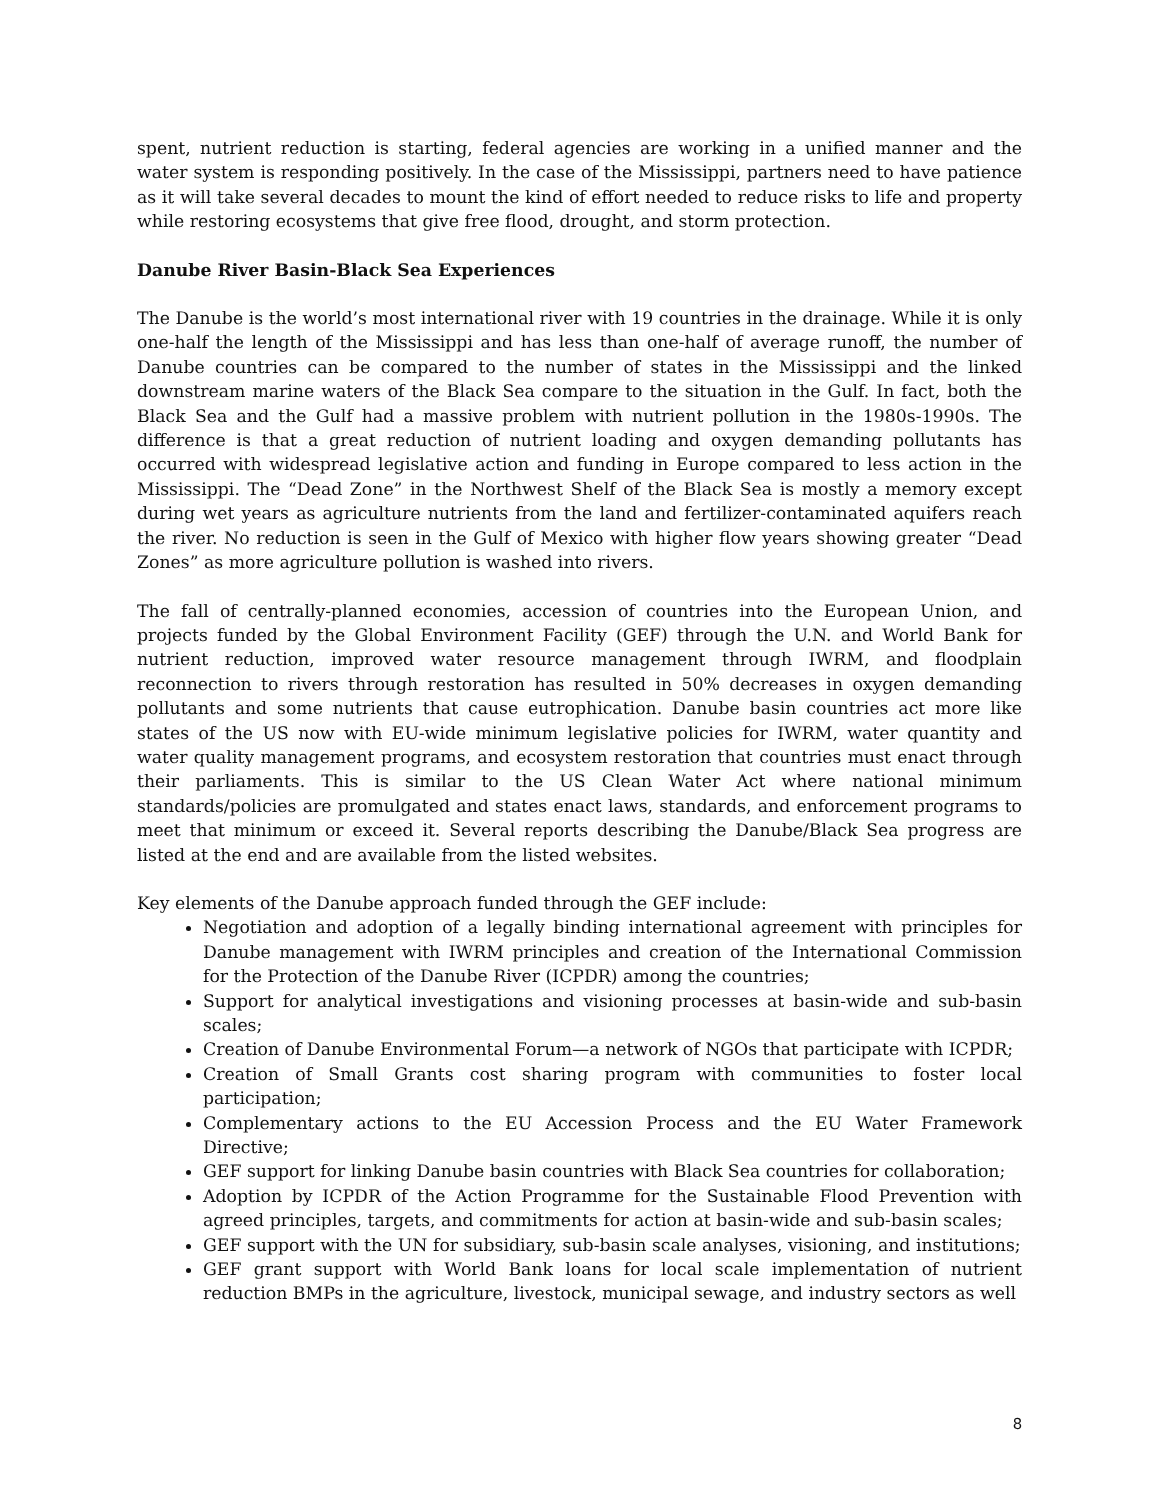spent, nutrient reduction is starting, federal agencies are working in a unified manner and the water system is responding positively. In the case of the Mississippi, partners need to have patience as it will take several decades to mount the kind of effort needed to reduce risks to life and property while restoring ecosystems that give free flood, drought, and storm protection.
Danube River Basin-Black Sea Experiences
The Danube is the world’s most international river with 19 countries in the drainage. While it is only one-half the length of the Mississippi and has less than one-half of average runoff, the number of Danube countries can be compared to the number of states in the Mississippi and the linked downstream marine waters of the Black Sea compare to the situation in the Gulf. In fact, both the Black Sea and the Gulf had a massive problem with nutrient pollution in the 1980s-1990s. The difference is that a great reduction of nutrient loading and oxygen demanding pollutants has occurred with widespread legislative action and funding in Europe compared to less action in the Mississippi. The “Dead Zone” in the Northwest Shelf of the Black Sea is mostly a memory except during wet years as agriculture nutrients from the land and fertilizer-contaminated aquifers reach the river. No reduction is seen in the Gulf of Mexico with higher flow years showing greater “Dead Zones” as more agriculture pollution is washed into rivers.
The fall of centrally-planned economies, accession of countries into the European Union, and projects funded by the Global Environment Facility (GEF) through the U.N. and World Bank for nutrient reduction, improved water resource management through IWRM, and floodplain reconnection to rivers through restoration has resulted in 50% decreases in oxygen demanding pollutants and some nutrients that cause eutrophication. Danube basin countries act more like states of the US now with EU-wide minimum legislative policies for IWRM, water quantity and water quality management programs, and ecosystem restoration that countries must enact through their parliaments. This is similar to the US Clean Water Act where national minimum standards/policies are promulgated and states enact laws, standards, and enforcement programs to meet that minimum or exceed it. Several reports describing the Danube/Black Sea progress are listed at the end and are available from the listed websites.
Key elements of the Danube approach funded through the GEF include:
Negotiation and adoption of a legally binding international agreement with principles for Danube management with IWRM principles and creation of the International Commission for the Protection of the Danube River (ICPDR) among the countries;
Support for analytical investigations and visioning processes at basin-wide and sub-basin scales;
Creation of Danube Environmental Forum—a network of NGOs that participate with ICPDR;
Creation of Small Grants cost sharing program with communities to foster local participation;
Complementary actions to the EU Accession Process and the EU Water Framework Directive;
GEF support for linking Danube basin countries with Black Sea countries for collaboration;
Adoption by ICPDR of the Action Programme for the Sustainable Flood Prevention with agreed principles, targets, and commitments for action at basin-wide and sub-basin scales;
GEF support with the UN for subsidiary, sub-basin scale analyses, visioning, and institutions;
GEF grant support with World Bank loans for local scale implementation of nutrient reduction BMPs in the agriculture, livestock, municipal sewage, and industry sectors as well
8